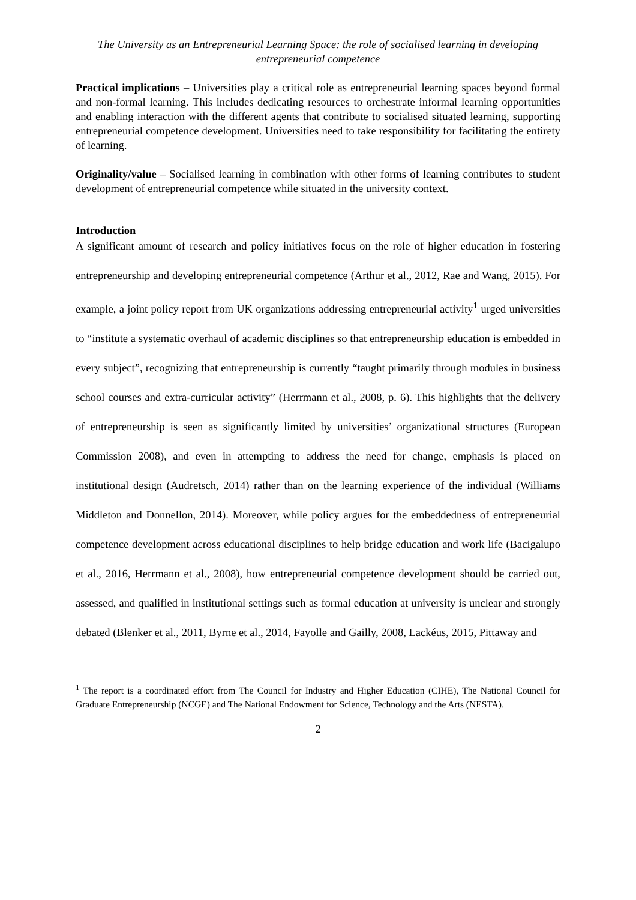The University as an Entrepreneurial Learning Space: the role of socialised learning in developing entrepreneurial competence
Practical implications – Universities play a critical role as entrepreneurial learning spaces beyond formal and non-formal learning. This includes dedicating resources to orchestrate informal learning opportunities and enabling interaction with the different agents that contribute to socialised situated learning, supporting entrepreneurial competence development. Universities need to take responsibility for facilitating the entirety of learning.
Originality/value – Socialised learning in combination with other forms of learning contributes to student development of entrepreneurial competence while situated in the university context.
Introduction
A significant amount of research and policy initiatives focus on the role of higher education in fostering entrepreneurship and developing entrepreneurial competence (Arthur et al., 2012, Rae and Wang, 2015). For example, a joint policy report from UK organizations addressing entrepreneurial activity<sup>1</sup> urged universities to “institute a systematic overhaul of academic disciplines so that entrepreneurship education is embedded in every subject”, recognizing that entrepreneurship is currently “taught primarily through modules in business school courses and extra-curricular activity” (Herrmann et al., 2008, p. 6). This highlights that the delivery of entrepreneurship is seen as significantly limited by universities’ organizational structures (European Commission 2008), and even in attempting to address the need for change, emphasis is placed on institutional design (Audretsch, 2014) rather than on the learning experience of the individual (Williams Middleton and Donnellon, 2014). Moreover, while policy argues for the embeddedness of entrepreneurial competence development across educational disciplines to help bridge education and work life (Bacigalupo et al., 2016, Herrmann et al., 2008), how entrepreneurial competence development should be carried out, assessed, and qualified in institutional settings such as formal education at university is unclear and strongly debated (Blenker et al., 2011, Byrne et al., 2014, Fayolle and Gailly, 2008, Lackéus, 2015, Pittaway and
<sup>1</sup> The report is a coordinated effort from The Council for Industry and Higher Education (CIHE), The National Council for Graduate Entrepreneurship (NCGE) and The National Endowment for Science, Technology and the Arts (NESTA).
2